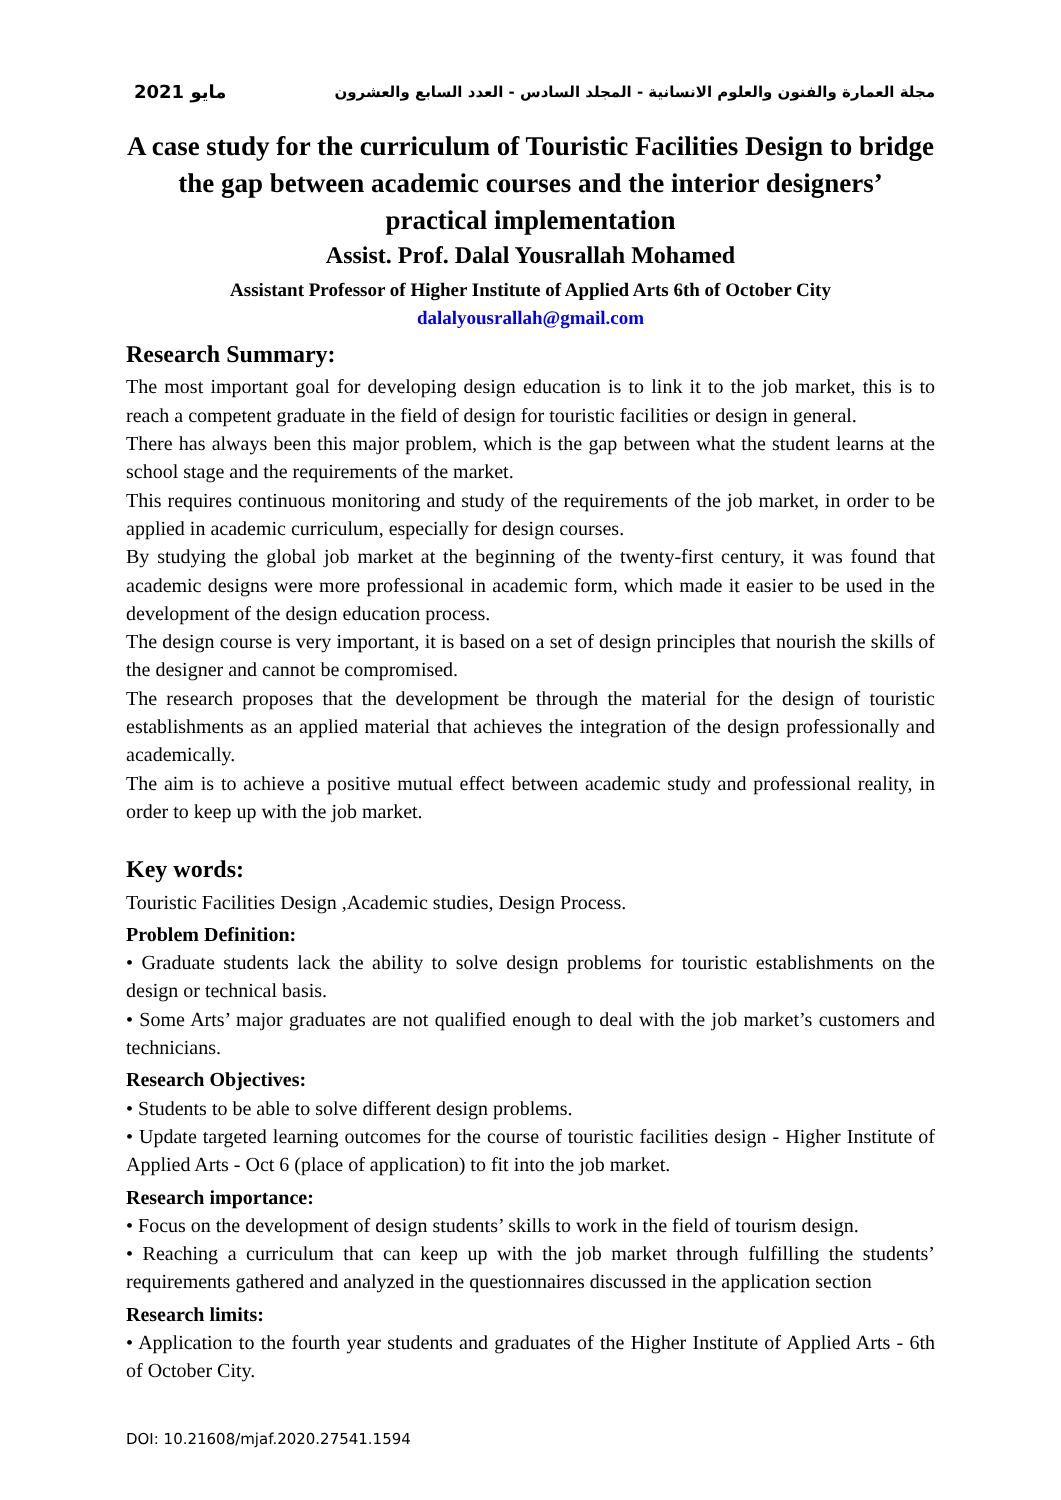2021 مايو مجلة العمارة والفنون والعلوم الانسانية - المجلد السادس - العدد السابع والعشرون
A case study for the curriculum of Touristic Facilities Design to bridge the gap between academic courses and the interior designers’ practical implementation
Assist. Prof. Dalal Yousrallah Mohamed
Assistant Professor of Higher Institute of Applied Arts 6th of October City
dalalyousrallah@gmail.com
Research Summary:
The most important goal for developing design education is to link it to the job market, this is to reach a competent graduate in the field of design for touristic facilities or design in general.
There has always been this major problem, which is the gap between what the student learns at the school stage and the requirements of the market.
This requires continuous monitoring and study of the requirements of the job market, in order to be applied in academic curriculum, especially for design courses.
By studying the global job market at the beginning of the twenty-first century, it was found that academic designs were more professional in academic form, which made it easier to be used in the development of the design education process.
The design course is very important, it is based on a set of design principles that nourish the skills of the designer and cannot be compromised.
The research proposes that the development be through the material for the design of touristic establishments as an applied material that achieves the integration of the design professionally and academically.
The aim is to achieve a positive mutual effect between academic study and professional reality, in order to keep up with the job market.
Key words:
Touristic Facilities Design ,Academic studies, Design Process.
Problem Definition:
• Graduate students lack the ability to solve design problems for touristic establishments on the design or technical basis.
• Some Arts’ major graduates are not qualified enough to deal with the job market’s customers and technicians.
Research Objectives:
• Students to be able to solve different design problems.
• Update targeted learning outcomes for the course of touristic facilities design - Higher Institute of Applied Arts - Oct 6 (place of application) to fit into the job market.
Research importance:
• Focus on the development of design students’ skills to work in the field of tourism design.
• Reaching a curriculum that can keep up with the job market through fulfilling the students’ requirements gathered and analyzed in the questionnaires discussed in the application section
Research limits:
• Application to the fourth year students and graduates of the Higher Institute of Applied Arts - 6th of October City.
DOI: 10.21608/mjaf.2020.27541.1594